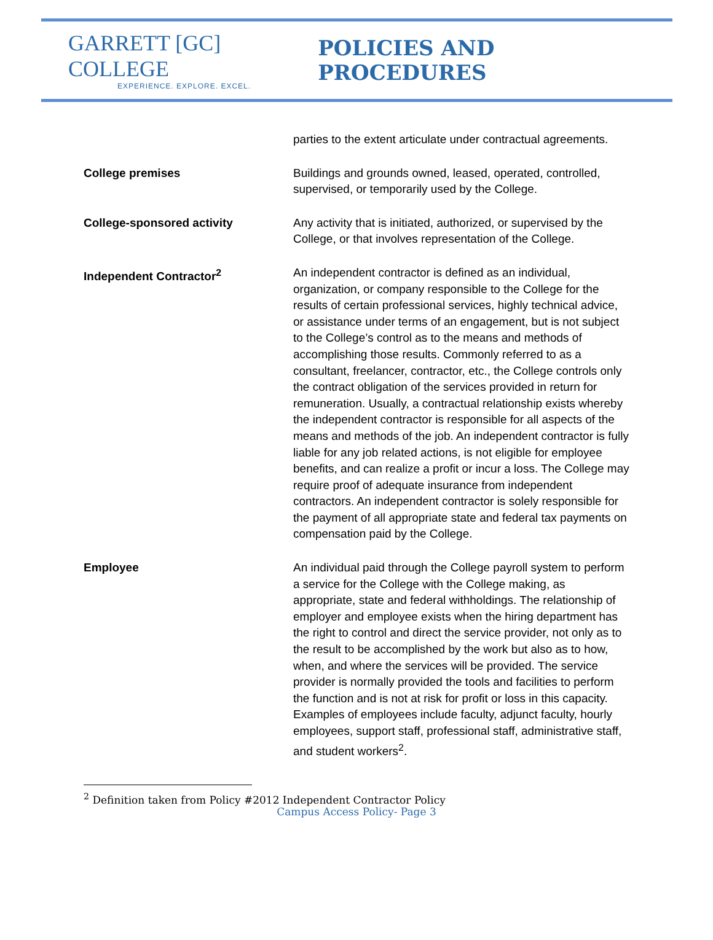GARRETT [GC] COLLEGE
EXPERIENCE. EXPLORE. EXCEL.
POLICIES AND PROCEDURES
parties to the extent articulate under contractual agreements.
College premises Buildings and grounds owned, leased, operated, controlled, supervised, or temporarily used by the College.
College-sponsored activity Any activity that is initiated, authorized, or supervised by the College, or that involves representation of the College.
Independent Contractor<sup>2</sup> An independent contractor is defined as an individual, organization, or company responsible to the College for the results of certain professional services, highly technical advice, or assistance under terms of an engagement, but is not subject to the College’s control as to the means and methods of accomplishing those results. Commonly referred to as a consultant, freelancer, contractor, etc., the College controls only the contract obligation of the services provided in return for remuneration. Usually, a contractual relationship exists whereby the independent contractor is responsible for all aspects of the means and methods of the job. An independent contractor is fully liable for any job related actions, is not eligible for employee benefits, and can realize a profit or incur a loss. The College may require proof of adequate insurance from independent contractors. An independent contractor is solely responsible for the payment of all appropriate state and federal tax payments on compensation paid by the College.
Employee An individual paid through the College payroll system to perform a service for the College with the College making, as appropriate, state and federal withholdings. The relationship of employer and employee exists when the hiring department has the right to control and direct the service provider, not only as to the result to be accomplished by the work but also as to how, when, and where the services will be provided. The service provider is normally provided the tools and facilities to perform the function and is not at risk for profit or loss in this capacity. Examples of employees include faculty, adjunct faculty, hourly employees, support staff, professional staff, administrative staff, and student workers<sup>2</sup>.
<sup>2</sup> Definition taken from Policy #2012 Independent Contractor Policy
Campus Access Policy- Page 3